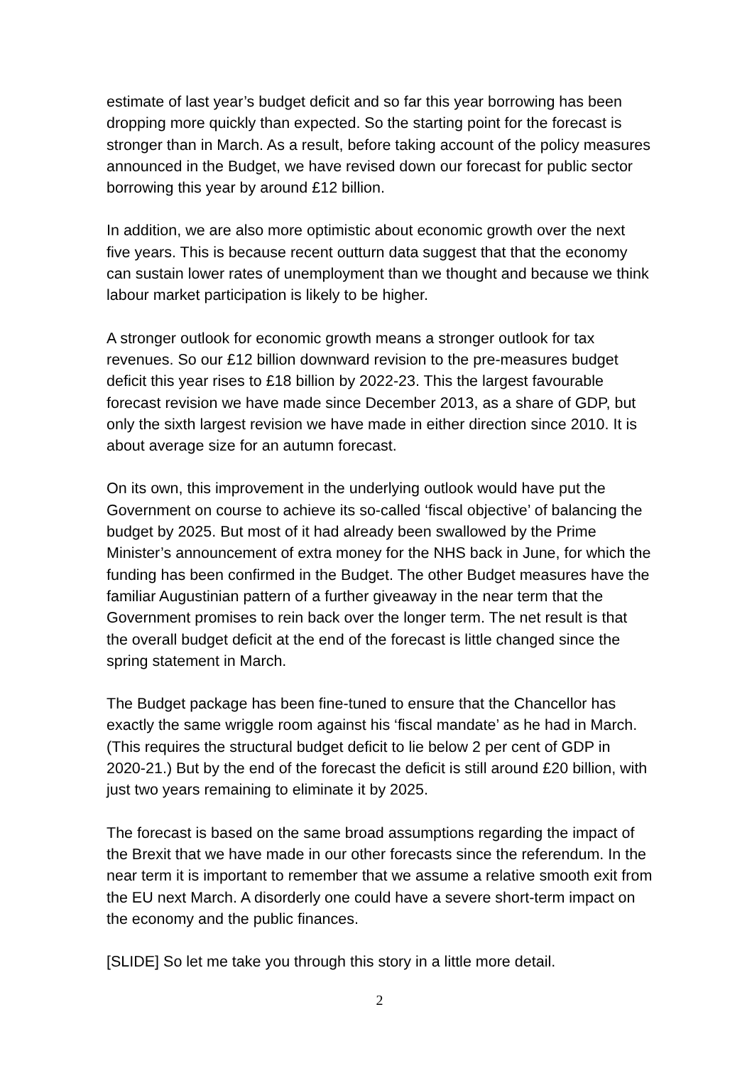estimate of last year’s budget deficit and so far this year borrowing has been dropping more quickly than expected. So the starting point for the forecast is stronger than in March. As a result, before taking account of the policy measures announced in the Budget, we have revised down our forecast for public sector borrowing this year by around £12 billion.
In addition, we are also more optimistic about economic growth over the next five years. This is because recent outturn data suggest that that the economy can sustain lower rates of unemployment than we thought and because we think labour market participation is likely to be higher.
A stronger outlook for economic growth means a stronger outlook for tax revenues. So our £12 billion downward revision to the pre-measures budget deficit this year rises to £18 billion by 2022-23. This the largest favourable forecast revision we have made since December 2013, as a share of GDP, but only the sixth largest revision we have made in either direction since 2010. It is about average size for an autumn forecast.
On its own, this improvement in the underlying outlook would have put the Government on course to achieve its so-called ‘fiscal objective’ of balancing the budget by 2025. But most of it had already been swallowed by the Prime Minister’s announcement of extra money for the NHS back in June, for which the funding has been confirmed in the Budget. The other Budget measures have the familiar Augustinian pattern of a further giveaway in the near term that the Government promises to rein back over the longer term. The net result is that the overall budget deficit at the end of the forecast is little changed since the spring statement in March.
The Budget package has been fine-tuned to ensure that the Chancellor has exactly the same wriggle room against his ‘fiscal mandate’ as he had in March. (This requires the structural budget deficit to lie below 2 per cent of GDP in 2020-21.) But by the end of the forecast the deficit is still around £20 billion, with just two years remaining to eliminate it by 2025.
The forecast is based on the same broad assumptions regarding the impact of the Brexit that we have made in our other forecasts since the referendum. In the near term it is important to remember that we assume a relative smooth exit from the EU next March. A disorderly one could have a severe short-term impact on the economy and the public finances.
[SLIDE] So let me take you through this story in a little more detail.
2